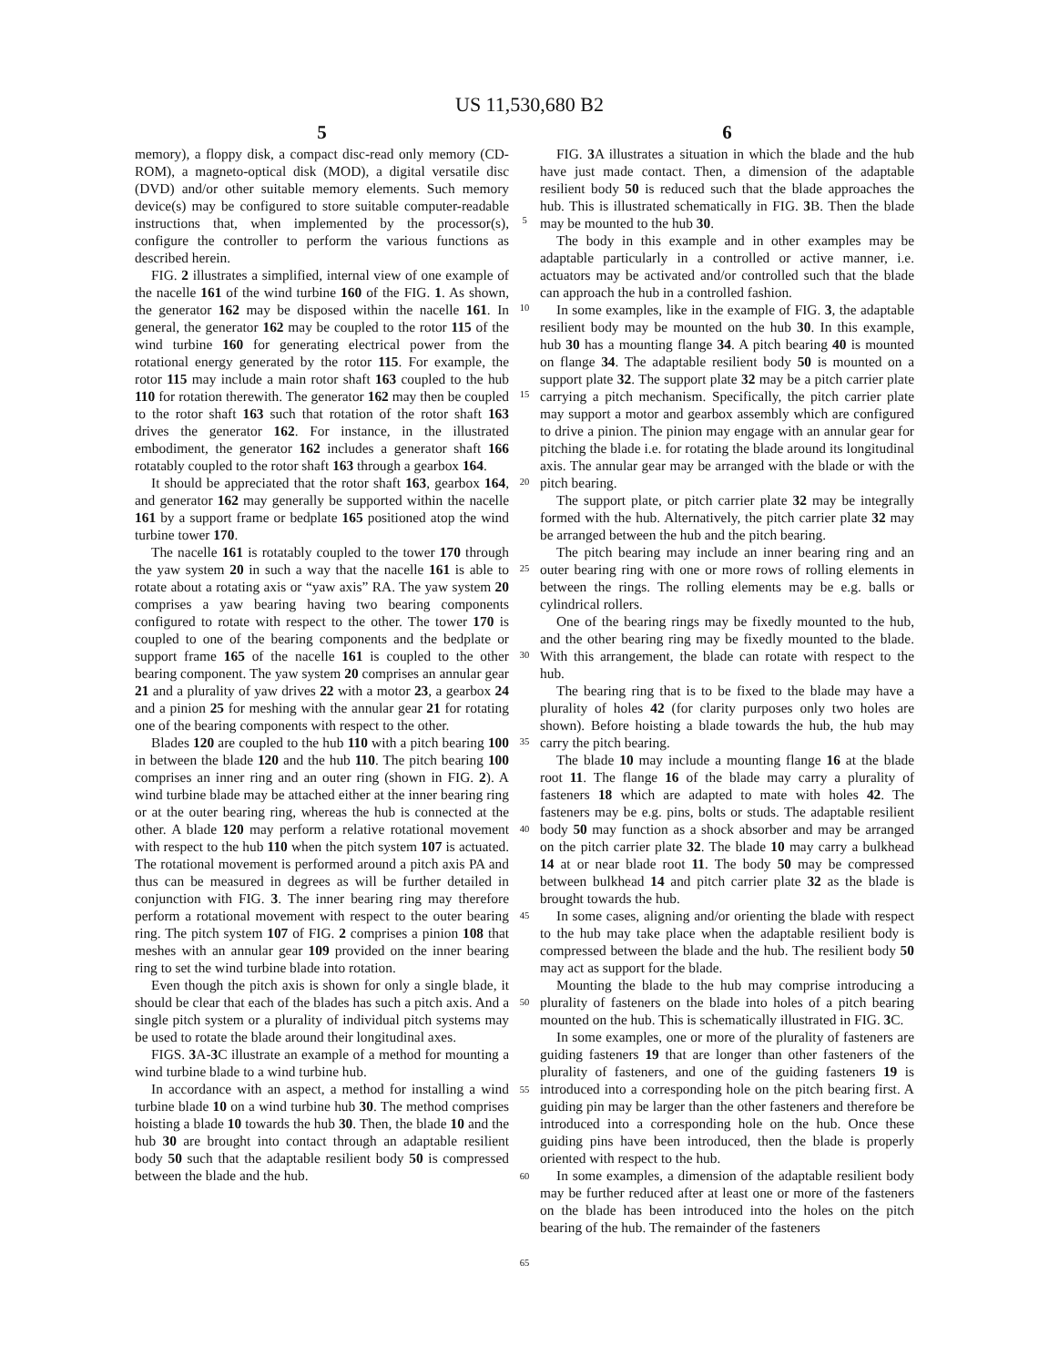US 11,530,680 B2
5
memory), a floppy disk, a compact disc-read only memory (CD-ROM), a magneto-optical disk (MOD), a digital versatile disc (DVD) and/or other suitable memory elements. Such memory device(s) may be configured to store suitable computer-readable instructions that, when implemented by the processor(s), configure the controller to perform the various functions as described herein.
FIG. 2 illustrates a simplified, internal view of one example of the nacelle 161 of the wind turbine 160 of the FIG. 1. As shown, the generator 162 may be disposed within the nacelle 161. In general, the generator 162 may be coupled to the rotor 115 of the wind turbine 160 for generating electrical power from the rotational energy generated by the rotor 115. For example, the rotor 115 may include a main rotor shaft 163 coupled to the hub 110 for rotation therewith. The generator 162 may then be coupled to the rotor shaft 163 such that rotation of the rotor shaft 163 drives the generator 162. For instance, in the illustrated embodiment, the generator 162 includes a generator shaft 166 rotatably coupled to the rotor shaft 163 through a gearbox 164.
It should be appreciated that the rotor shaft 163, gearbox 164, and generator 162 may generally be supported within the nacelle 161 by a support frame or bedplate 165 positioned atop the wind turbine tower 170.
The nacelle 161 is rotatably coupled to the tower 170 through the yaw system 20 in such a way that the nacelle 161 is able to rotate about a rotating axis or “yaw axis” RA. The yaw system 20 comprises a yaw bearing having two bearing components configured to rotate with respect to the other. The tower 170 is coupled to one of the bearing components and the bedplate or support frame 165 of the nacelle 161 is coupled to the other bearing component. The yaw system 20 comprises an annular gear 21 and a plurality of yaw drives 22 with a motor 23, a gearbox 24 and a pinion 25 for meshing with the annular gear 21 for rotating one of the bearing components with respect to the other.
Blades 120 are coupled to the hub 110 with a pitch bearing 100 in between the blade 120 and the hub 110. The pitch bearing 100 comprises an inner ring and an outer ring (shown in FIG. 2). A wind turbine blade may be attached either at the inner bearing ring or at the outer bearing ring, whereas the hub is connected at the other. A blade 120 may perform a relative rotational movement with respect to the hub 110 when the pitch system 107 is actuated. The rotational movement is performed around a pitch axis PA and thus can be measured in degrees as will be further detailed in conjunction with FIG. 3. The inner bearing ring may therefore perform a rotational movement with respect to the outer bearing ring. The pitch system 107 of FIG. 2 comprises a pinion 108 that meshes with an annular gear 109 provided on the inner bearing ring to set the wind turbine blade into rotation.
Even though the pitch axis is shown for only a single blade, it should be clear that each of the blades has such a pitch axis. And a single pitch system or a plurality of individual pitch systems may be used to rotate the blade around their longitudinal axes.
FIGS. 3 A-3 C illustrate an example of a method for mounting a wind turbine blade to a wind turbine hub.
In accordance with an aspect, a method for installing a wind turbine blade 10 on a wind turbine hub 30. The method comprises hoisting a blade 10 towards the hub 30. Then, the blade 10 and the hub 30 are brought into contact through an adaptable resilient body 50 such that the adaptable resilient body 50 is compressed between the blade and the hub.
5
10
15
20
25
30
35
40
45
50
55
60
65
6
FIG. 3 A illustrates a situation in which the blade and the hub have just made contact. Then, a dimension of the adaptable resilient body 50 is reduced such that the blade approaches the hub. This is illustrated schematically in FIG. 3 B. Then the blade may be mounted to the hub 30.
The body in this example and in other examples may be adaptable particularly in a controlled or active manner, i.e. actuators may be activated and/or controlled such that the blade can approach the hub in a controlled fashion.
In some examples, like in the example of FIG. 3, the adaptable resilient body may be mounted on the hub 30. In this example, hub 30 has a mounting flange 34. A pitch bearing 40 is mounted on flange 34. The adaptable resilient body 50 is mounted on a support plate 32. The support plate 32 may be a pitch carrier plate carrying a pitch mechanism. Specifically, the pitch carrier plate may support a motor and gearbox assembly which are configured to drive a pinion. The pinion may engage with an annular gear for pitching the blade i.e. for rotating the blade around its longitudinal axis. The annular gear may be arranged with the blade or with the pitch bearing.
The support plate, or pitch carrier plate 32 may be integrally formed with the hub. Alternatively, the pitch carrier plate 32 may be arranged between the hub and the pitch bearing.
The pitch bearing may include an inner bearing ring and an outer bearing ring with one or more rows of rolling elements in between the rings. The rolling elements may be e.g. balls or cylindrical rollers.
One of the bearing rings may be fixedly mounted to the hub, and the other bearing ring may be fixedly mounted to the blade. With this arrangement, the blade can rotate with respect to the hub.
The bearing ring that is to be fixed to the blade may have a plurality of holes 42 (for clarity purposes only two holes are shown). Before hoisting a blade towards the hub, the hub may carry the pitch bearing.
The blade 10 may include a mounting flange 16 at the blade root 11. The flange 16 of the blade may carry a plurality of fasteners 18 which are adapted to mate with holes 42. The fasteners may be e.g. pins, bolts or studs. The adaptable resilient body 50 may function as a shock absorber and may be arranged on the pitch carrier plate 32. The blade 10 may carry a bulkhead 14 at or near blade root 11. The body 50 may be compressed between bulkhead 14 and pitch carrier plate 32 as the blade is brought towards the hub.
In some cases, aligning and/or orienting the blade with respect to the hub may take place when the adaptable resilient body is compressed between the blade and the hub. The resilient body 50 may act as support for the blade.
Mounting the blade to the hub may comprise introducing a plurality of fasteners on the blade into holes of a pitch bearing mounted on the hub. This is schematically illustrated in FIG. 3 C.
In some examples, one or more of the plurality of fasteners are guiding fasteners 19 that are longer than other fasteners of the plurality of fasteners, and one of the guiding fasteners 19 is introduced into a corresponding hole on the pitch bearing first. A guiding pin may be larger than the other fasteners and therefore be introduced into a corresponding hole on the hub. Once these guiding pins have been introduced, then the blade is properly oriented with respect to the hub.
In some examples, a dimension of the adaptable resilient body may be further reduced after at least one or more of the fasteners on the blade has been introduced into the holes on the pitch bearing of the hub. The remainder of the fasteners